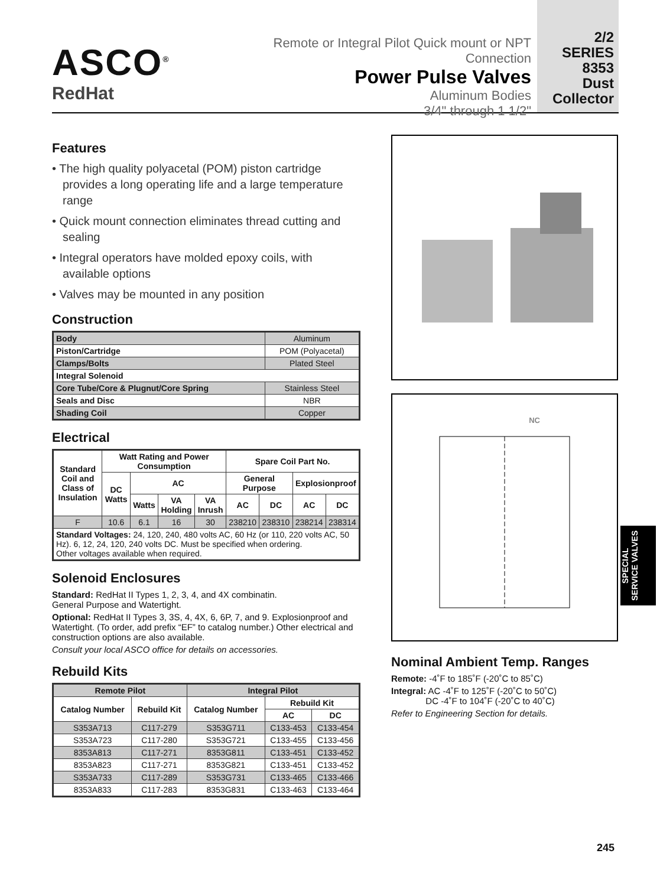ASCO<sup>®</sup>
RedHat
Remote or Integral Pilot Quick mount or NPT Connection
Power Pulse Valves
Aluminum Bodies
3/4" through 1 1/2"
2/2
SERIES
8353
Dust
Collector
Features
• The high quality polyacetal (POM) piston cartridge provides a long operating life and a large temperature range
• Quick mount connection eliminates thread cutting and sealing
• Integral operators have molded epoxy coils, with available options
• Valves may be mounted in any position
Construction
| Body | Aluminum |
| Piston/Cartridge | POM (Polyacetal) |
| Clamps/Bolts | Plated Steel |
| Integral Solenoid | |
| Core Tube/Core & Plugnut/Core Spring | Stainless Steel |
| Seals and Disc | NBR |
| Shading Coil | Copper |
Electrical
| Standard Coil and Class of Insulation | Watt Rating and Power Consumption | | | | Spare Coil Part No. | | | |
| --- | --- | --- | --- | --- | --- | --- | --- | --- |
| | DC Watts | AC | | | General Purpose | | Explosionproof | |
| | | Watts | VA Holding | VA Inrush | AC | DC | AC | DC |
| F | 10.6 | 6.1 | 16 | 30 | 238210 | 238310 | 238214 | 238314 |
| Standard Voltages: 24, 120, 240, 480 volts AC, 60 Hz (or 110, 220 volts AC, 50 Hz). 6, 12, 24, 120, 240 volts DC. Must be specified when ordering. Other voltages available when required. | | | | | | | | |
Solenoid Enclosures
Standard: RedHat II Types 1, 2, 3, 4, and 4X combinatin.
General Purpose and Watertight.
Optional: RedHat II Types 3, 3S, 4, 4X, 6, 6P, 7, and 9. Explosionproof and Watertight. (To order, add prefix “EF” to catalog number.) Other electrical and construction options are also available.
Consult your local ASCO office for details on accessories.
Rebuild Kits
| Remote Pilot | | Integral Pilot | | |
| --- | --- | --- | --- | --- |
| Catalog Number | Rebuild Kit | Catalog Number | Rebuild Kit | |
| | | | AC | DC |
| S353A713 | C117-279 | S353G711 | C133-453 | C133-454 |
| S353A723 | C117-280 | S353G721 | C133-455 | C133-456 |
| 8353A813 | C117-271 | 8353G811 | C133-451 | C133-452 |
| 8353A823 | C117-271 | 8353G821 | C133-451 | C133-452 |
| S353A733 | C117-289 | S353G731 | C133-465 | C133-466 |
| 8353A833 | C117-283 | 8353G831 | C133-463 | C133-464 |
NC
Nominal Ambient Temp. Ranges
Remote: -4˚F to 185˚F (-20˚C to 85˚C)
Integral: AC -4˚F to 125˚F (-20˚C to 50˚C)
DC -4˚F to 104˚F (-20˚C to 40˚C)
Refer to Engineering Section for details.
SPECIAL
SERVICE VALVES
245